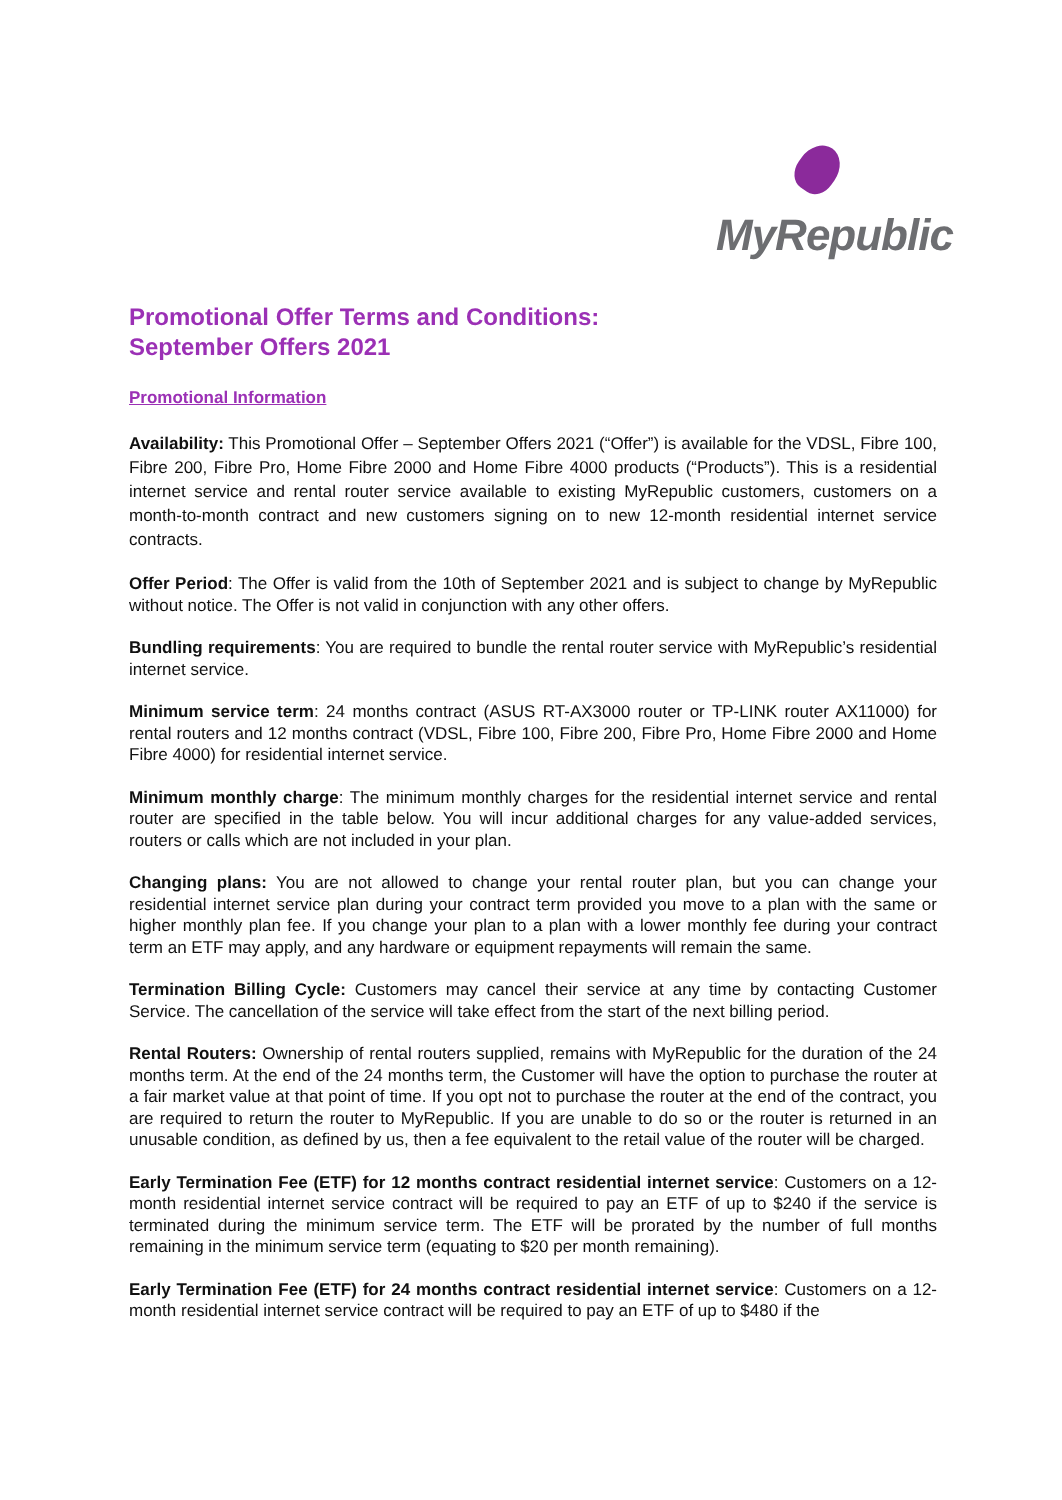MyRepublic
Promotional Offer Terms and Conditions:
September Offers 2021
Promotional Information
Availability: This Promotional Offer – September Offers 2021 (“Offer”) is available for the VDSL, Fibre 100, Fibre 200, Fibre Pro, Home Fibre 2000 and Home Fibre 4000 products (“Products”). This is a residential internet service and rental router service available to existing MyRepublic customers, customers on a month-to-month contract and new customers signing on to new 12-month residential internet service contracts.
Offer Period: The Offer is valid from the 10th of September 2021 and is subject to change by MyRepublic without notice. The Offer is not valid in conjunction with any other offers.
Bundling requirements: You are required to bundle the rental router service with MyRepublic’s residential internet service.
Minimum service term: 24 months contract (ASUS RT-AX3000 router or TP-LINK router AX11000) for rental routers and 12 months contract (VDSL, Fibre 100, Fibre 200, Fibre Pro, Home Fibre 2000 and Home Fibre 4000) for residential internet service.
Minimum monthly charge: The minimum monthly charges for the residential internet service and rental router are specified in the table below. You will incur additional charges for any value-added services, routers or calls which are not included in your plan.
Changing plans: You are not allowed to change your rental router plan, but you can change your residential internet service plan during your contract term provided you move to a plan with the same or higher monthly plan fee. If you change your plan to a plan with a lower monthly fee during your contract term an ETF may apply, and any hardware or equipment repayments will remain the same.
Termination Billing Cycle: Customers may cancel their service at any time by contacting Customer Service. The cancellation of the service will take effect from the start of the next billing period.
Rental Routers: Ownership of rental routers supplied, remains with MyRepublic for the duration of the 24 months term. At the end of the 24 months term, the Customer will have the option to purchase the router at a fair market value at that point of time. If you opt not to purchase the router at the end of the contract, you are required to return the router to MyRepublic. If you are unable to do so or the router is returned in an unusable condition, as defined by us, then a fee equivalent to the retail value of the router will be charged.
Early Termination Fee (ETF) for 12 months contract residential internet service: Customers on a 12-month residential internet service contract will be required to pay an ETF of up to $240 if the service is terminated during the minimum service term. The ETF will be prorated by the number of full months remaining in the minimum service term (equating to $20 per month remaining).
Early Termination Fee (ETF) for 24 months contract residential internet service: Customers on a 12-month residential internet service contract will be required to pay an ETF of up to $480 if the